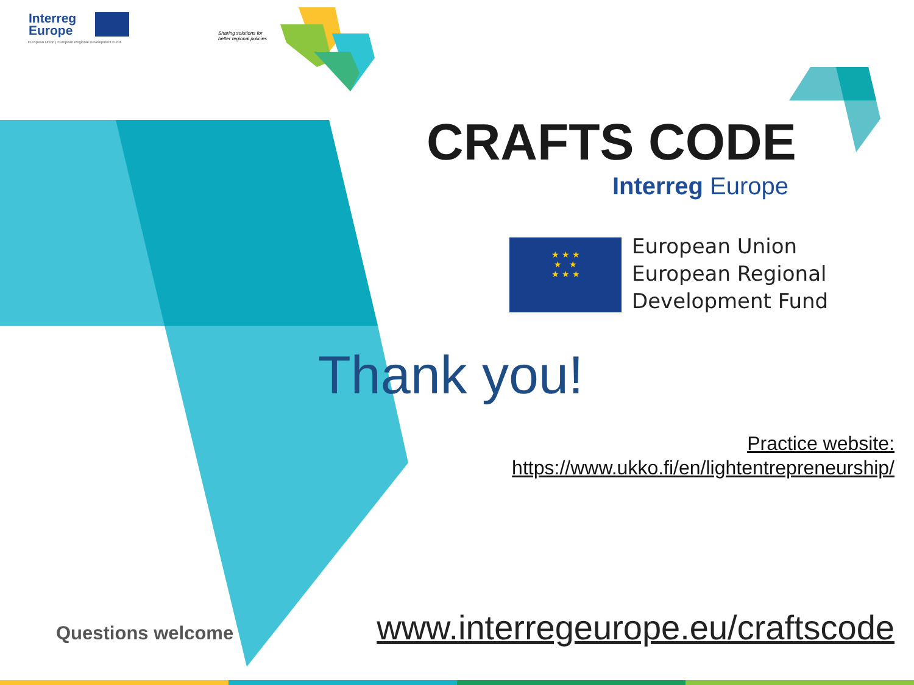Interreg
Europe
European Union | European Regional Development Fund
Sharing solutions for
better regional policies
★★★
★ ★
★★★
CRAFTS CODE
Interreg Europe
European Union
European Regional
Development Fund
Thank you!
Practice website:
https://www.ukko.fi/en/lightentrepreneurship/
Questions welcome
www.interregeurope.eu/craftscode